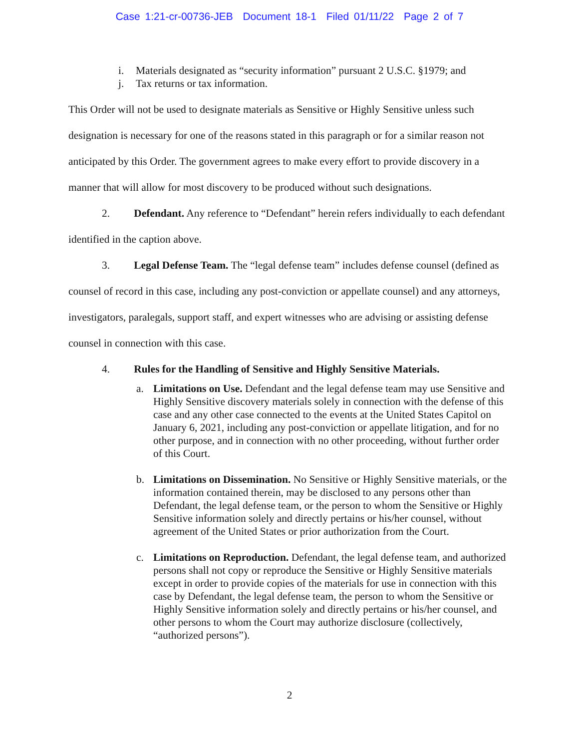Case 1:21-cr-00736-JEB Document 18-1 Filed 01/11/22 Page 2 of 7
i. Materials designated as “security information” pursuant 2 U.S.C. §1979; and
j. Tax returns or tax information.
This Order will not be used to designate materials as Sensitive or Highly Sensitive unless such designation is necessary for one of the reasons stated in this paragraph or for a similar reason not anticipated by this Order. The government agrees to make every effort to provide discovery in a manner that will allow for most discovery to be produced without such designations.
2. Defendant. Any reference to “Defendant” herein refers individually to each defendant identified in the caption above.
3. Legal Defense Team. The “legal defense team” includes defense counsel (defined as counsel of record in this case, including any post-conviction or appellate counsel) and any attorneys, investigators, paralegals, support staff, and expert witnesses who are advising or assisting defense counsel in connection with this case.
4. Rules for the Handling of Sensitive and Highly Sensitive Materials.
a. Limitations on Use. Defendant and the legal defense team may use Sensitive and Highly Sensitive discovery materials solely in connection with the defense of this case and any other case connected to the events at the United States Capitol on January 6, 2021, including any post-conviction or appellate litigation, and for no other purpose, and in connection with no other proceeding, without further order of this Court.
b. Limitations on Dissemination. No Sensitive or Highly Sensitive materials, or the information contained therein, may be disclosed to any persons other than Defendant, the legal defense team, or the person to whom the Sensitive or Highly Sensitive information solely and directly pertains or his/her counsel, without agreement of the United States or prior authorization from the Court.
c. Limitations on Reproduction. Defendant, the legal defense team, and authorized persons shall not copy or reproduce the Sensitive or Highly Sensitive materials except in order to provide copies of the materials for use in connection with this case by Defendant, the legal defense team, the person to whom the Sensitive or Highly Sensitive information solely and directly pertains or his/her counsel, and other persons to whom the Court may authorize disclosure (collectively, “authorized persons”).
2